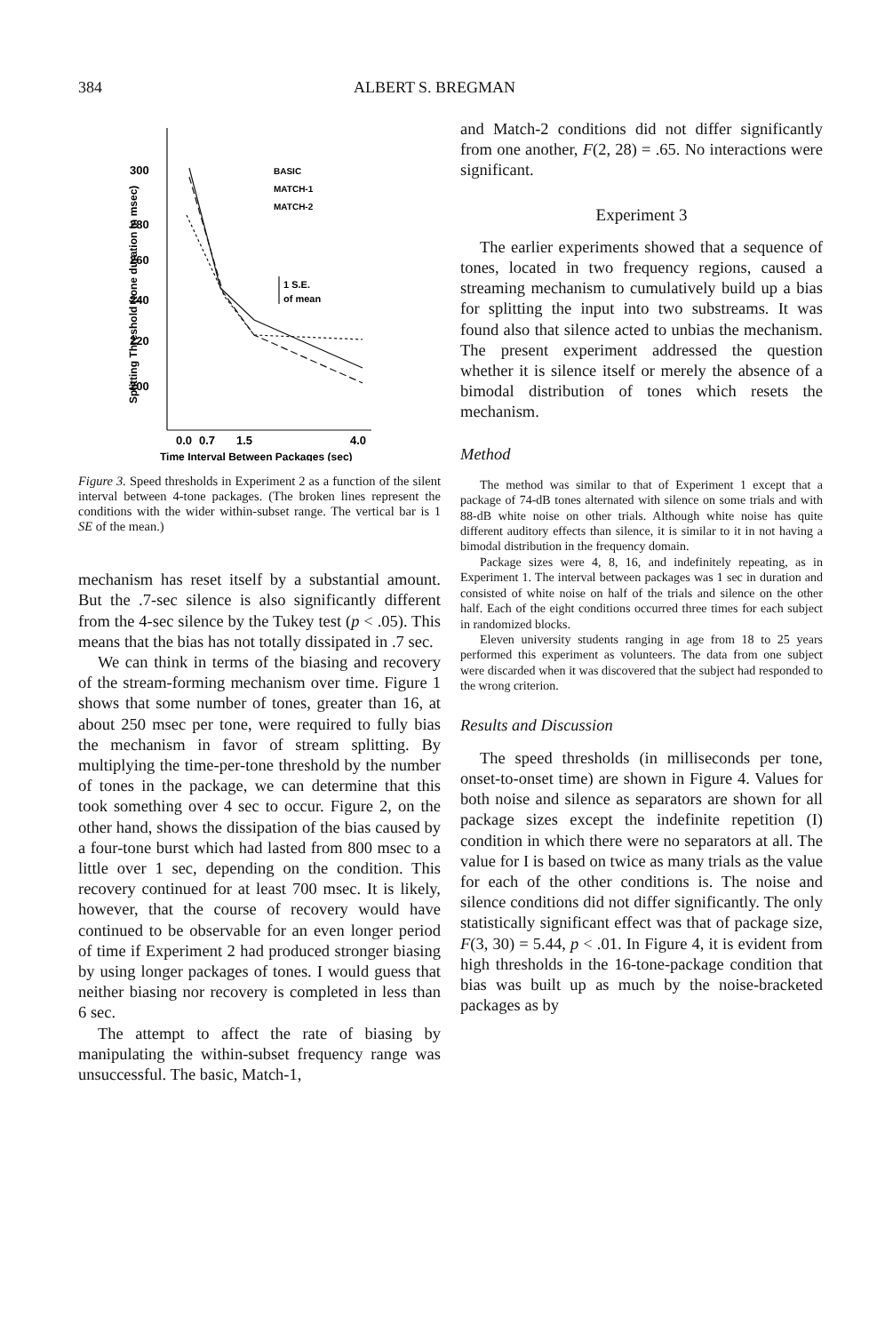384 ALBERT S. BREGMAN
300
280
260
240
220
200
0.0
0.7
1.5
4.0
Time Interval Between Packages (sec)
BASIC
MATCH-1
MATCH-2
1 S.E.
of mean
Splitting Threshold (tone duration in msec)
Figure 3. Speed thresholds in Experiment 2 as a function of the silent interval between 4-tone packages. (The broken lines represent the conditions with the wider within-subset range. The vertical bar is 1 SE of the mean.)
mechanism has reset itself by a substantial amount. But the .7-sec silence is also significantly different from the 4-sec silence by the Tukey test (p < .05). This means that the bias has not totally dissipated in .7 sec.
We can think in terms of the biasing and recovery of the stream-forming mechanism over time. Figure 1 shows that some number of tones, greater than 16, at about 250 msec per tone, were required to fully bias the mechanism in favor of stream splitting. By multiplying the time-per-tone threshold by the number of tones in the package, we can determine that this took something over 4 sec to occur. Figure 2, on the other hand, shows the dissipation of the bias caused by a four-tone burst which had lasted from 800 msec to a little over 1 sec, depending on the condition. This recovery continued for at least 700 msec. It is likely, however, that the course of recovery would have continued to be observable for an even longer period of time if Experiment 2 had produced stronger biasing by using longer packages of tones. I would guess that neither biasing nor recovery is completed in less than 6 sec.
The attempt to affect the rate of biasing by manipulating the within-subset frequency range was unsuccessful. The basic, Match-1,
and Match-2 conditions did not differ significantly from one another, F(2, 28) = .65. No interactions were significant.
Experiment 3
The earlier experiments showed that a sequence of tones, located in two frequency regions, caused a streaming mechanism to cumulatively build up a bias for splitting the input into two substreams. It was found also that silence acted to unbias the mechanism. The present experiment addressed the question whether it is silence itself or merely the absence of a bimodal distribution of tones which resets the mechanism.
Method
The method was similar to that of Experiment 1 except that a package of 74-dB tones alternated with silence on some trials and with 88-dB white noise on other trials. Although white noise has quite different auditory effects than silence, it is similar to it in not having a bimodal distribution in the frequency domain.
Package sizes were 4, 8, 16, and indefinitely repeating, as in Experiment 1. The interval between packages was 1 sec in duration and consisted of white noise on half of the trials and silence on the other half. Each of the eight conditions occurred three times for each subject in randomized blocks.
Eleven university students ranging in age from 18 to 25 years performed this experiment as volunteers. The data from one subject were discarded when it was discovered that the subject had responded to the wrong criterion.
Results and Discussion
The speed thresholds (in milliseconds per tone, onset-to-onset time) are shown in Figure 4. Values for both noise and silence as separators are shown for all package sizes except the indefinite repetition (I) condition in which there were no separators at all. The value for I is based on twice as many trials as the value for each of the other conditions is. The noise and silence conditions did not differ significantly. The only statistically significant effect was that of package size, F(3, 30) = 5.44, p < .01. In Figure 4, it is evident from high thresholds in the 16-tone-package condition that bias was built up as much by the noise-bracketed packages as by